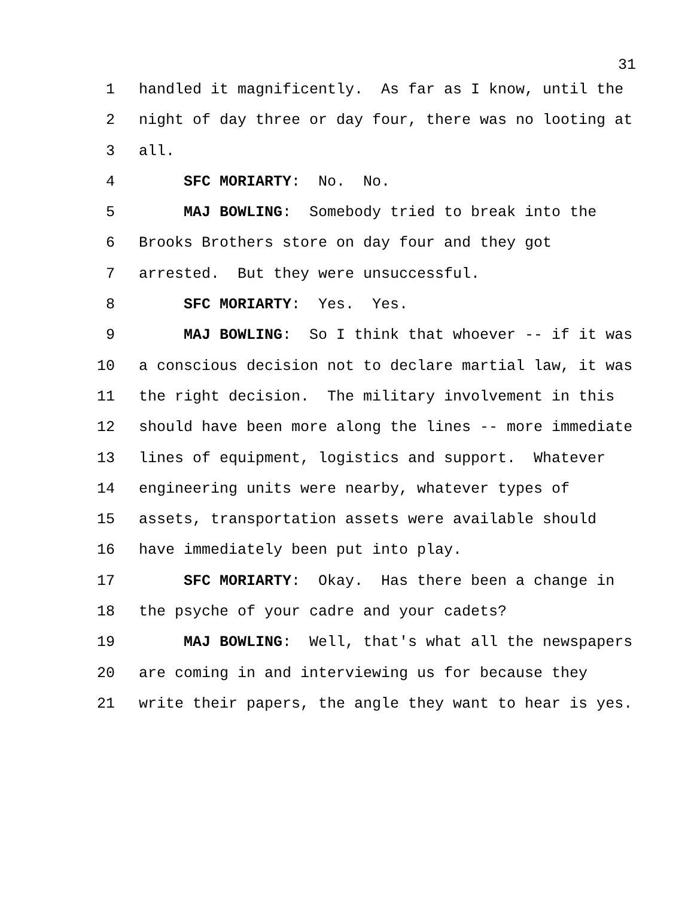31
1 handled it magnificently. As far as I know, until the
2 night of day three or day four, there was no looting at
3 all.
4 SFC MORIARTY: No. No.
5 MAJ BOWLING: Somebody tried to break into the
6 Brooks Brothers store on day four and they got
7 arrested. But they were unsuccessful.
8 SFC MORIARTY: Yes. Yes.
9 MAJ BOWLING: So I think that whoever -- if it was
10 a conscious decision not to declare martial law, it was
11 the right decision. The military involvement in this
12 should have been more along the lines -- more immediate
13 lines of equipment, logistics and support. Whatever
14 engineering units were nearby, whatever types of
15 assets, transportation assets were available should
16 have immediately been put into play.
17 SFC MORIARTY: Okay. Has there been a change in
18 the psyche of your cadre and your cadets?
19 MAJ BOWLING: Well, that's what all the newspapers
20 are coming in and interviewing us for because they
21 write their papers, the angle they want to hear is yes.